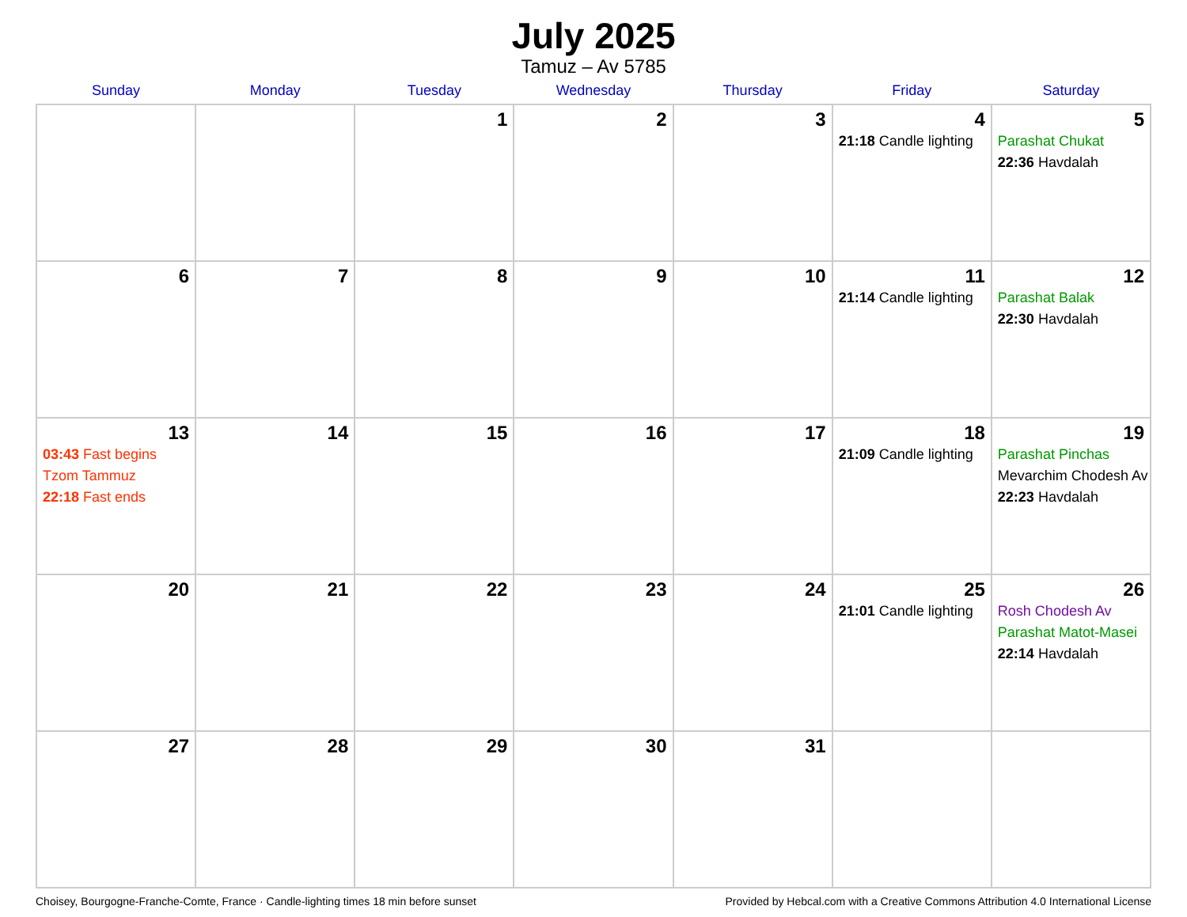July 2025
Tamuz – Av 5785
| Sunday | Monday | Tuesday | Wednesday | Thursday | Friday | Saturday |
| --- | --- | --- | --- | --- | --- | --- |
| | | 1 | 2 | 3 | 4 21:18 Candle lighting | 5 Parashat Chukat 22:36 Havdalah |
| 6 | 7 | 8 | 9 | 10 | 11 21:14 Candle lighting | 12 Parashat Balak 22:30 Havdalah |
| 13 03:43 Fast begins Tzom Tammuz 22:18 Fast ends | 14 | 15 | 16 | 17 | 18 21:09 Candle lighting | 19 Parashat Pinchas Mevarchim Chodesh Av 22:23 Havdalah |
| 20 | 21 | 22 | 23 | 24 | 25 21:01 Candle lighting | 26 Rosh Chodesh Av Parashat Matot-Masei 22:14 Havdalah |
| 27 | 28 | 29 | 30 | 31 | | |
Choisey, Bourgogne-Franche-Comte, France · Candle-lighting times 18 min before sunset Provided by Hebcal.com with a Creative Commons Attribution 4.0 International License